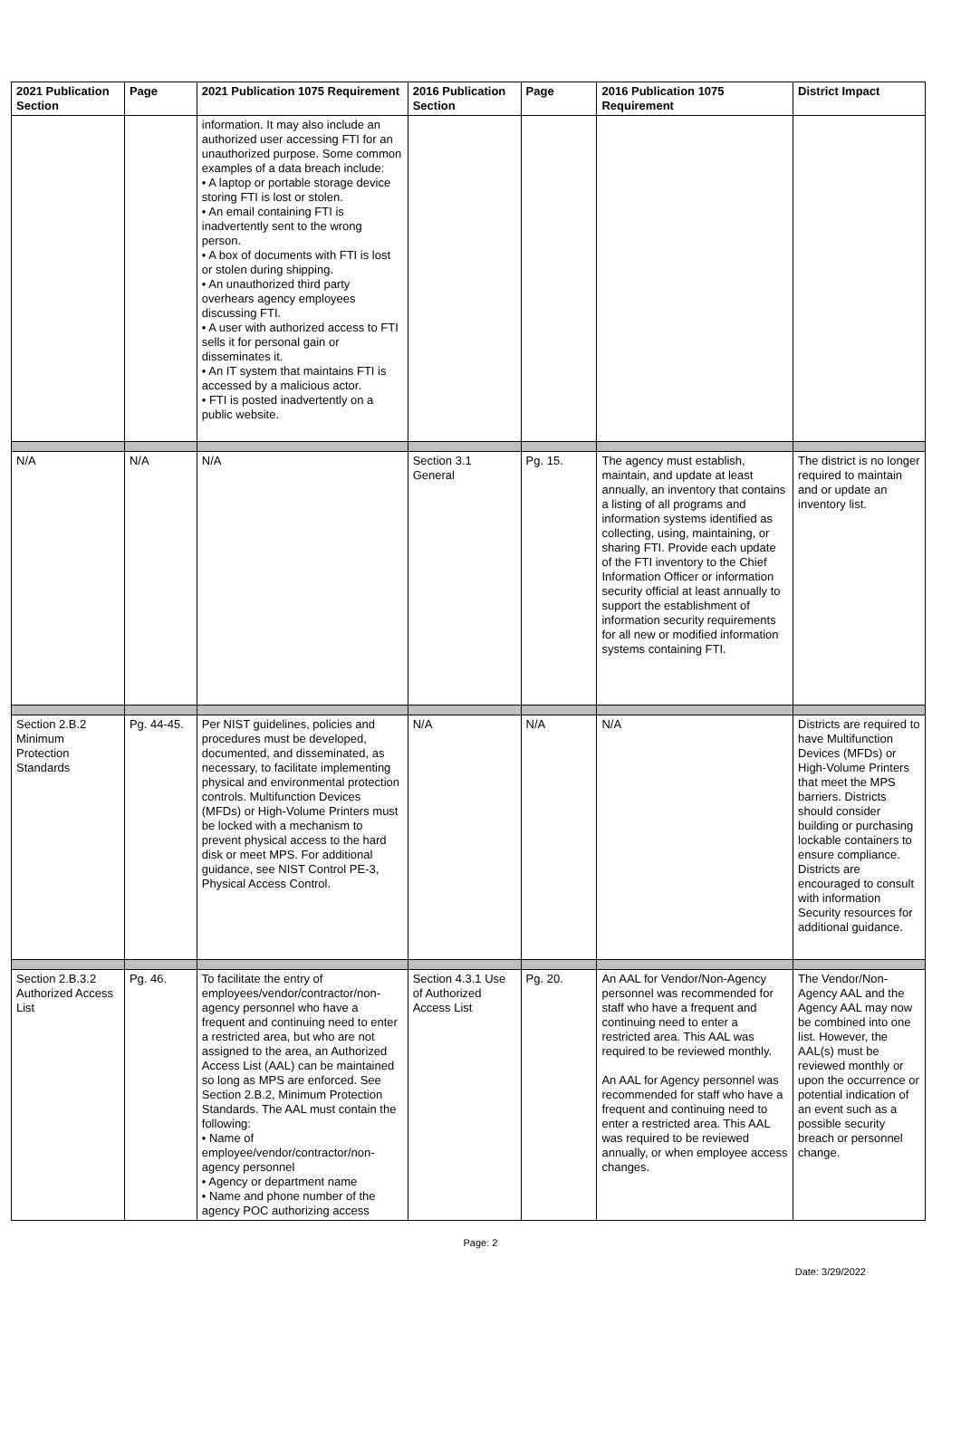| 2021 Publication Section | Page | 2021 Publication 1075 Requirement | 2016 Publication Section | Page | 2016 Publication 1075 Requirement | District Impact |
| --- | --- | --- | --- | --- | --- | --- |
| | | information. It may also include an authorized user accessing FTI for an unauthorized purpose. Some common examples of a data breach include: • A laptop or portable storage device storing FTI is lost or stolen. • An email containing FTI is inadvertently sent to the wrong person. • A box of documents with FTI is lost or stolen during shipping. • An unauthorized third party overhears agency employees discussing FTI. • A user with authorized access to FTI sells it for personal gain or disseminates it. • An IT system that maintains FTI is accessed by a malicious actor. • FTI is posted inadvertently on a public website. | | | | |
| N/A | N/A | N/A | Section 3.1 General | Pg. 15. | The agency must establish, maintain, and update at least annually, an inventory that contains a listing of all programs and information systems identified as collecting, using, maintaining, or sharing FTI. Provide each update of the FTI inventory to the Chief Information Officer or information security official at least annually to support the establishment of information security requirements for all new or modified information systems containing FTI. | The district is no longer required to maintain and or update an inventory list. |
| Section 2.B.2 Minimum Protection Standards | Pg. 44-45. | Per NIST guidelines, policies and procedures must be developed, documented, and disseminated, as necessary, to facilitate implementing physical and environmental protection controls. Multifunction Devices (MFDs) or High-Volume Printers must be locked with a mechanism to prevent physical access to the hard disk or meet MPS. For additional guidance, see NIST Control PE-3, Physical Access Control. | N/A | N/A | N/A | Districts are required to have Multifunction Devices (MFDs) or High-Volume Printers that meet the MPS barriers. Districts should consider building or purchasing lockable containers to ensure compliance. Districts are encouraged to consult with information Security resources for additional guidance. |
| Section 2.B.3.2 Authorized Access List | Pg. 46. | To facilitate the entry of employees/vendor/contractor/non-agency personnel who have a frequent and continuing need to enter a restricted area, but who are not assigned to the area, an Authorized Access List (AAL) can be maintained so long as MPS are enforced. See Section 2.B.2, Minimum Protection Standards. The AAL must contain the following: • Name of employee/vendor/contractor/non-agency personnel • Agency or department name • Name and phone number of the agency POC authorizing access | Section 4.3.1 Use of Authorized Access List | Pg. 20. | An AAL for Vendor/Non-Agency personnel was recommended for staff who have a frequent and continuing need to enter a restricted area. This AAL was required to be reviewed monthly. An AAL for Agency personnel was recommended for staff who have a frequent and continuing need to enter a restricted area. This AAL was required to be reviewed annually, or when employee access changes. | The Vendor/Non-Agency AAL and the Agency AAL may now be combined into one list. However, the AAL(s) must be reviewed monthly or upon the occurrence or potential indication of an event such as a possible security breach or personnel change. |
Page: 2
Date: 3/29/2022